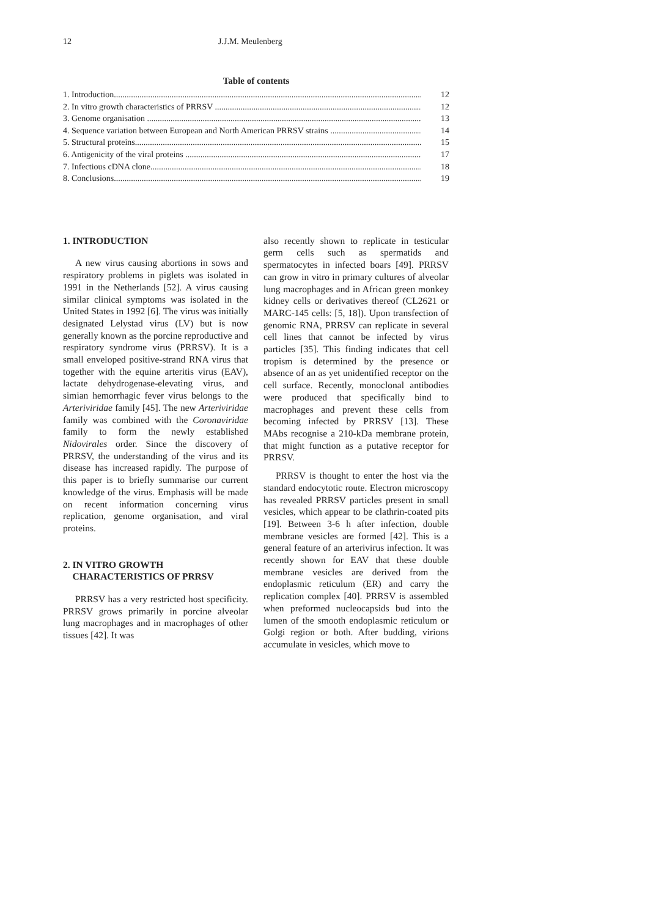12 J.J.M. Meulenberg
Table of contents
1. Introduction 12
2. In vitro growth characteristics of PRRSV 12
3. Genome organisation 13
4. Sequence variation between European and North American PRRSV strains 14
5. Structural proteins 15
6. Antigenicity of the viral proteins 17
7. Infectious cDNA clone 18
8. Conclusions 19
1. INTRODUCTION
A new virus causing abortions in sows and respiratory problems in piglets was isolated in 1991 in the Netherlands [52]. A virus causing similar clinical symptoms was isolated in the United States in 1992 [6]. The virus was initially designated Lelystad virus (LV) but is now generally known as the porcine reproductive and respiratory syndrome virus (PRRSV). It is a small enveloped positive-strand RNA virus that together with the equine arteritis virus (EAV), lactate dehydrogenase-elevating virus, and simian hemorrhagic fever virus belongs to the Arteriviridae family [45]. The new Arteriviridae family was combined with the Coronaviridae family to form the newly established Nidovirales order. Since the discovery of PRRSV, the understanding of the virus and its disease has increased rapidly. The purpose of this paper is to briefly summarise our current knowledge of the virus. Emphasis will be made on recent information concerning virus replication, genome organisation, and viral proteins.
2. IN VITRO GROWTH
CHARACTERISTICS OF PRRSV
PRRSV has a very restricted host specificity. PRRSV grows primarily in porcine alveolar lung macrophages and in macrophages of other tissues [42]. It was
also recently shown to replicate in testicular germ cells such as spermatids and spermatocytes in infected boars [49]. PRRSV can grow in vitro in primary cultures of alveolar lung macrophages and in African green monkey kidney cells or derivatives thereof (CL2621 or MARC-145 cells: [5, 18]). Upon transfection of genomic RNA, PRRSV can replicate in several cell lines that cannot be infected by virus particles [35]. This finding indicates that cell tropism is determined by the presence or absence of an as yet unidentified receptor on the cell surface. Recently, monoclonal antibodies were produced that specifically bind to macrophages and prevent these cells from becoming infected by PRRSV [13]. These MAbs recognise a 210-kDa membrane protein, that might function as a putative receptor for PRRSV.
PRRSV is thought to enter the host via the standard endocytotic route. Electron microscopy has revealed PRRSV particles present in small vesicles, which appear to be clathrin-coated pits [19]. Between 3-6 h after infection, double membrane vesicles are formed [42]. This is a general feature of an arterivirus infection. It was recently shown for EAV that these double membrane vesicles are derived from the endoplasmic reticulum (ER) and carry the replication complex [40]. PRRSV is assembled when preformed nucleocapsids bud into the lumen of the smooth endoplasmic reticulum or Golgi region or both. After budding, virions accumulate in vesicles, which move to